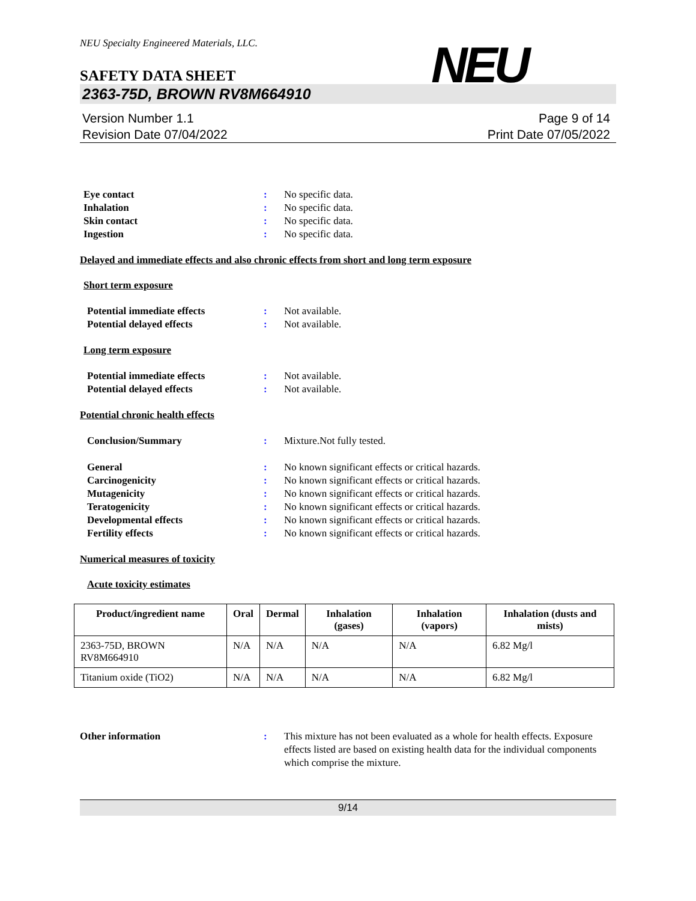NEU Specialty Engineered Materials, LLC.
NEU
SAFETY DATA SHEET
2363-75D, BROWN RV8M664910
Version Number 1.1
Revision Date 07/04/2022
Page 9 of 14
Print Date 07/05/2022
Eye contact : No specific data.
Inhalation : No specific data.
Skin contact : No specific data.
Ingestion : No specific data.
Delayed and immediate effects and also chronic effects from short and long term exposure
Short term exposure
Potential immediate effects : Not available.
Potential delayed effects : Not available.
Long term exposure
Potential immediate effects : Not available.
Potential delayed effects : Not available.
Potential chronic health effects
Conclusion/Summary : Mixture.Not fully tested.
General : No known significant effects or critical hazards.
Carcinogenicity : No known significant effects or critical hazards.
Mutagenicity : No known significant effects or critical hazards.
Teratogenicity : No known significant effects or critical hazards.
Developmental effects : No known significant effects or critical hazards.
Fertility effects : No known significant effects or critical hazards.
Numerical measures of toxicity
Acute toxicity estimates
| Product/ingredient name | Oral | Dermal | Inhalation (gases) | Inhalation (vapors) | Inhalation (dusts and mists) |
| --- | --- | --- | --- | --- | --- |
| 2363-75D, BROWN RV8M664910 | N/A | N/A | N/A | N/A | 6.82 Mg/l |
| Titanium oxide (TiO2) | N/A | N/A | N/A | N/A | 6.82 Mg/l |
Other information : This mixture has not been evaluated as a whole for health effects. Exposure effects listed are based on existing health data for the individual components which comprise the mixture.
9/14